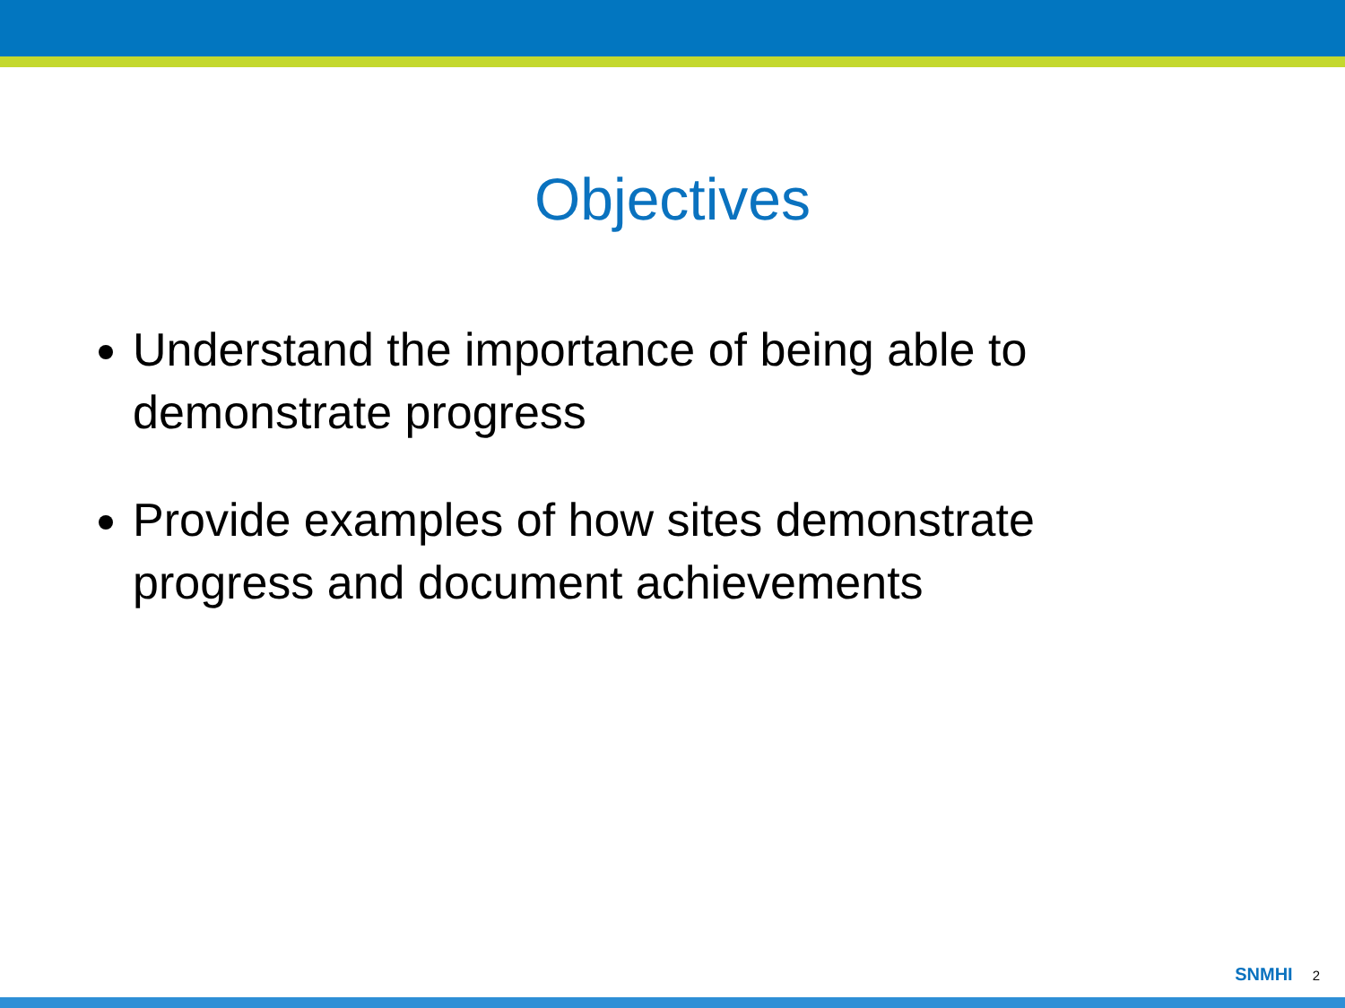Objectives
Understand the importance of being able to demonstrate progress
Provide examples of how sites demonstrate progress and document achievements
SNMHI 2